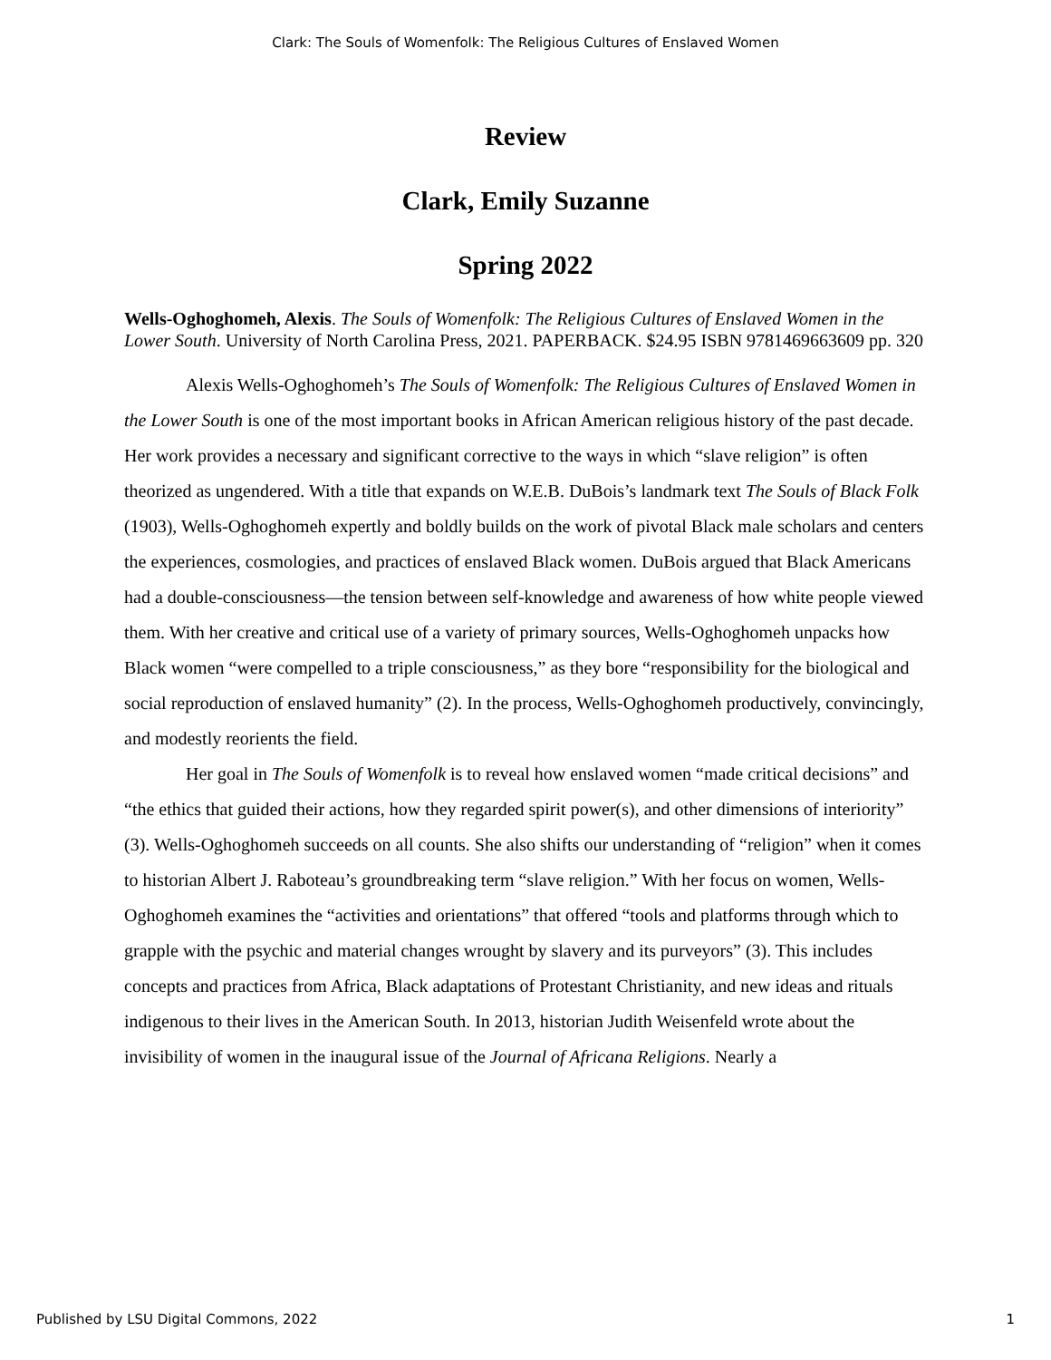Clark: The Souls of Womenfolk: The Religious Cultures of Enslaved Women
Review
Clark, Emily Suzanne
Spring 2022
Wells-Oghoghomeh, Alexis. The Souls of Womenfolk: The Religious Cultures of Enslaved Women in the Lower South. University of North Carolina Press, 2021. PAPERBACK. $24.95 ISBN 9781469663609 pp. 320
Alexis Wells-Oghoghomeh’s The Souls of Womenfolk: The Religious Cultures of Enslaved Women in the Lower South is one of the most important books in African American religious history of the past decade. Her work provides a necessary and significant corrective to the ways in which “slave religion” is often theorized as ungendered. With a title that expands on W.E.B. DuBois’s landmark text The Souls of Black Folk (1903), Wells-Oghoghomeh expertly and boldly builds on the work of pivotal Black male scholars and centers the experiences, cosmologies, and practices of enslaved Black women. DuBois argued that Black Americans had a double-consciousness—the tension between self-knowledge and awareness of how white people viewed them. With her creative and critical use of a variety of primary sources, Wells-Oghoghomeh unpacks how Black women “were compelled to a triple consciousness,” as they bore “responsibility for the biological and social reproduction of enslaved humanity” (2). In the process, Wells-Oghoghomeh productively, convincingly, and modestly reorients the field.
Her goal in The Souls of Womenfolk is to reveal how enslaved women “made critical decisions” and “the ethics that guided their actions, how they regarded spirit power(s), and other dimensions of interiority” (3). Wells-Oghoghomeh succeeds on all counts. She also shifts our understanding of “religion” when it comes to historian Albert J. Raboteau’s groundbreaking term “slave religion.” With her focus on women, Wells-Oghoghomeh examines the “activities and orientations” that offered “tools and platforms through which to grapple with the psychic and material changes wrought by slavery and its purveyors” (3). This includes concepts and practices from Africa, Black adaptations of Protestant Christianity, and new ideas and rituals indigenous to their lives in the American South. In 2013, historian Judith Weisenfeld wrote about the invisibility of women in the inaugural issue of the Journal of Africana Religions. Nearly a
Published by LSU Digital Commons, 2022 1